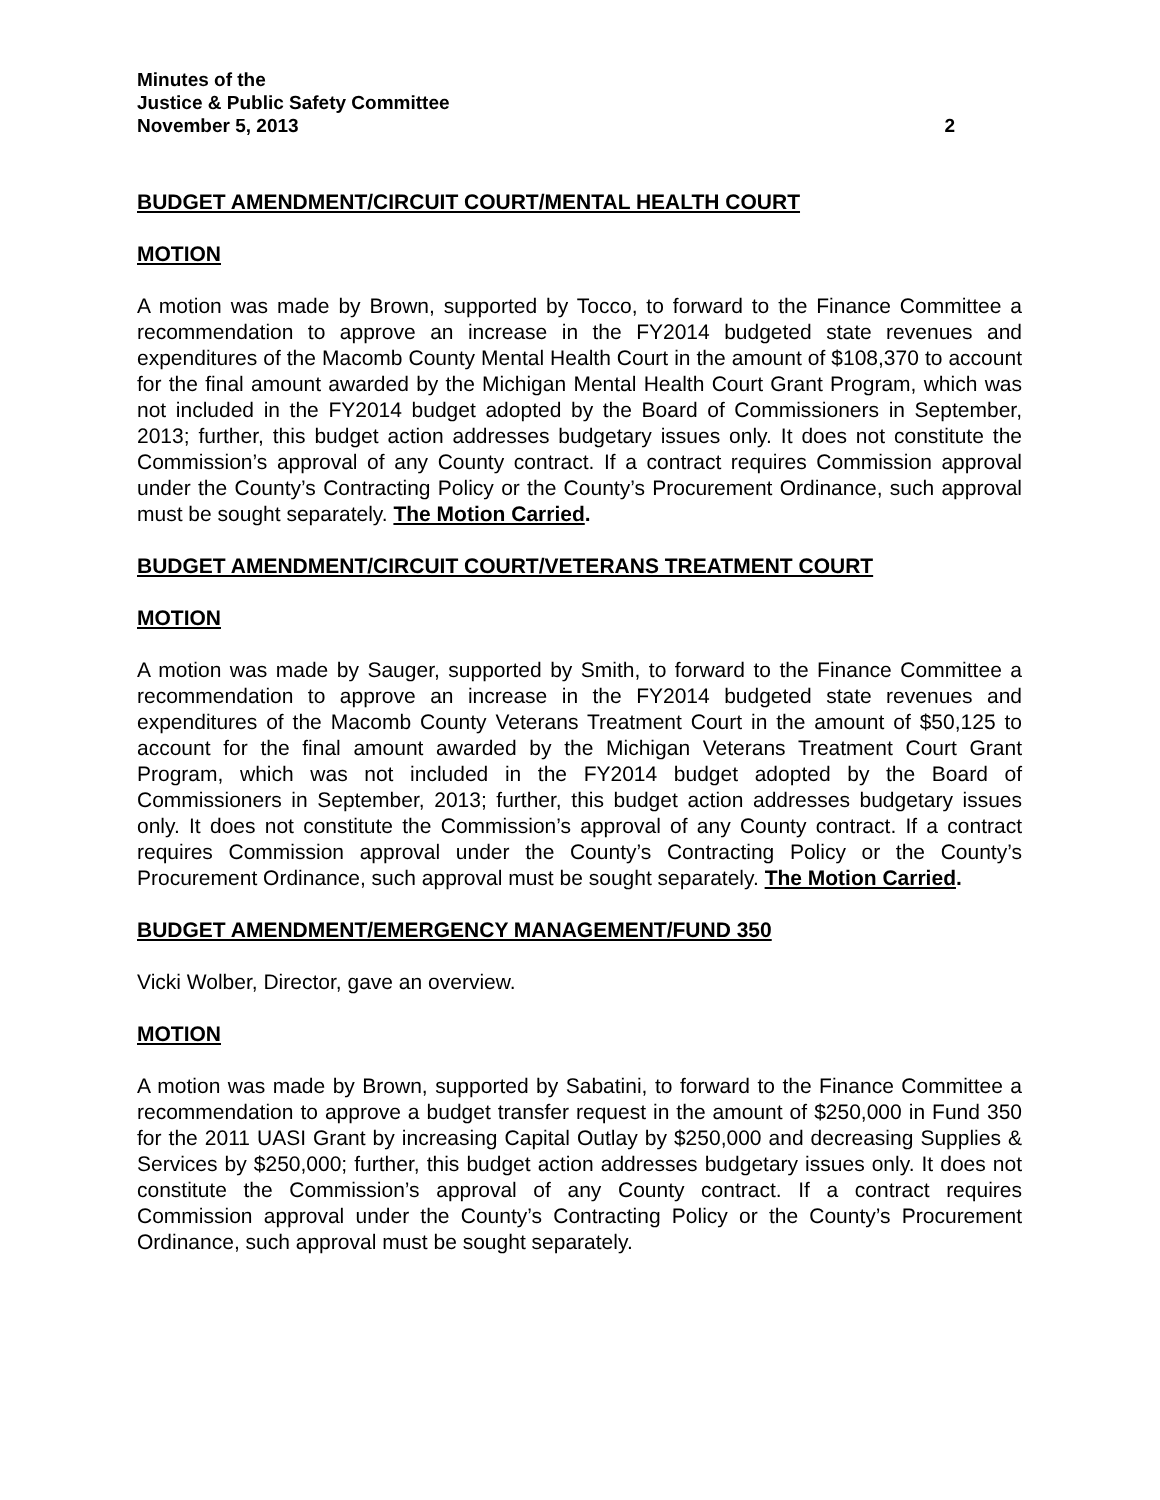Minutes of the
Justice & Public Safety Committee
November 5, 2013 2
BUDGET AMENDMENT/CIRCUIT COURT/MENTAL HEALTH COURT
MOTION
A motion was made by Brown, supported by Tocco, to forward to the Finance Committee a recommendation to approve an increase in the FY2014 budgeted state revenues and expenditures of the Macomb County Mental Health Court in the amount of $108,370 to account for the final amount awarded by the Michigan Mental Health Court Grant Program, which was not included in the FY2014 budget adopted by the Board of Commissioners in September, 2013; further, this budget action addresses budgetary issues only. It does not constitute the Commission’s approval of any County contract. If a contract requires Commission approval under the County’s Contracting Policy or the County’s Procurement Ordinance, such approval must be sought separately. The Motion Carried.
BUDGET AMENDMENT/CIRCUIT COURT/VETERANS TREATMENT COURT
MOTION
A motion was made by Sauger, supported by Smith, to forward to the Finance Committee a recommendation to approve an increase in the FY2014 budgeted state revenues and expenditures of the Macomb County Veterans Treatment Court in the amount of $50,125 to account for the final amount awarded by the Michigan Veterans Treatment Court Grant Program, which was not included in the FY2014 budget adopted by the Board of Commissioners in September, 2013; further, this budget action addresses budgetary issues only. It does not constitute the Commission’s approval of any County contract. If a contract requires Commission approval under the County’s Contracting Policy or the County’s Procurement Ordinance, such approval must be sought separately. The Motion Carried.
BUDGET AMENDMENT/EMERGENCY MANAGEMENT/FUND 350
Vicki Wolber, Director, gave an overview.
MOTION
A motion was made by Brown, supported by Sabatini, to forward to the Finance Committee a recommendation to approve a budget transfer request in the amount of $250,000 in Fund 350 for the 2011 UASI Grant by increasing Capital Outlay by $250,000 and decreasing Supplies & Services by $250,000; further, this budget action addresses budgetary issues only. It does not constitute the Commission’s approval of any County contract. If a contract requires Commission approval under the County’s Contracting Policy or the County’s Procurement Ordinance, such approval must be sought separately.